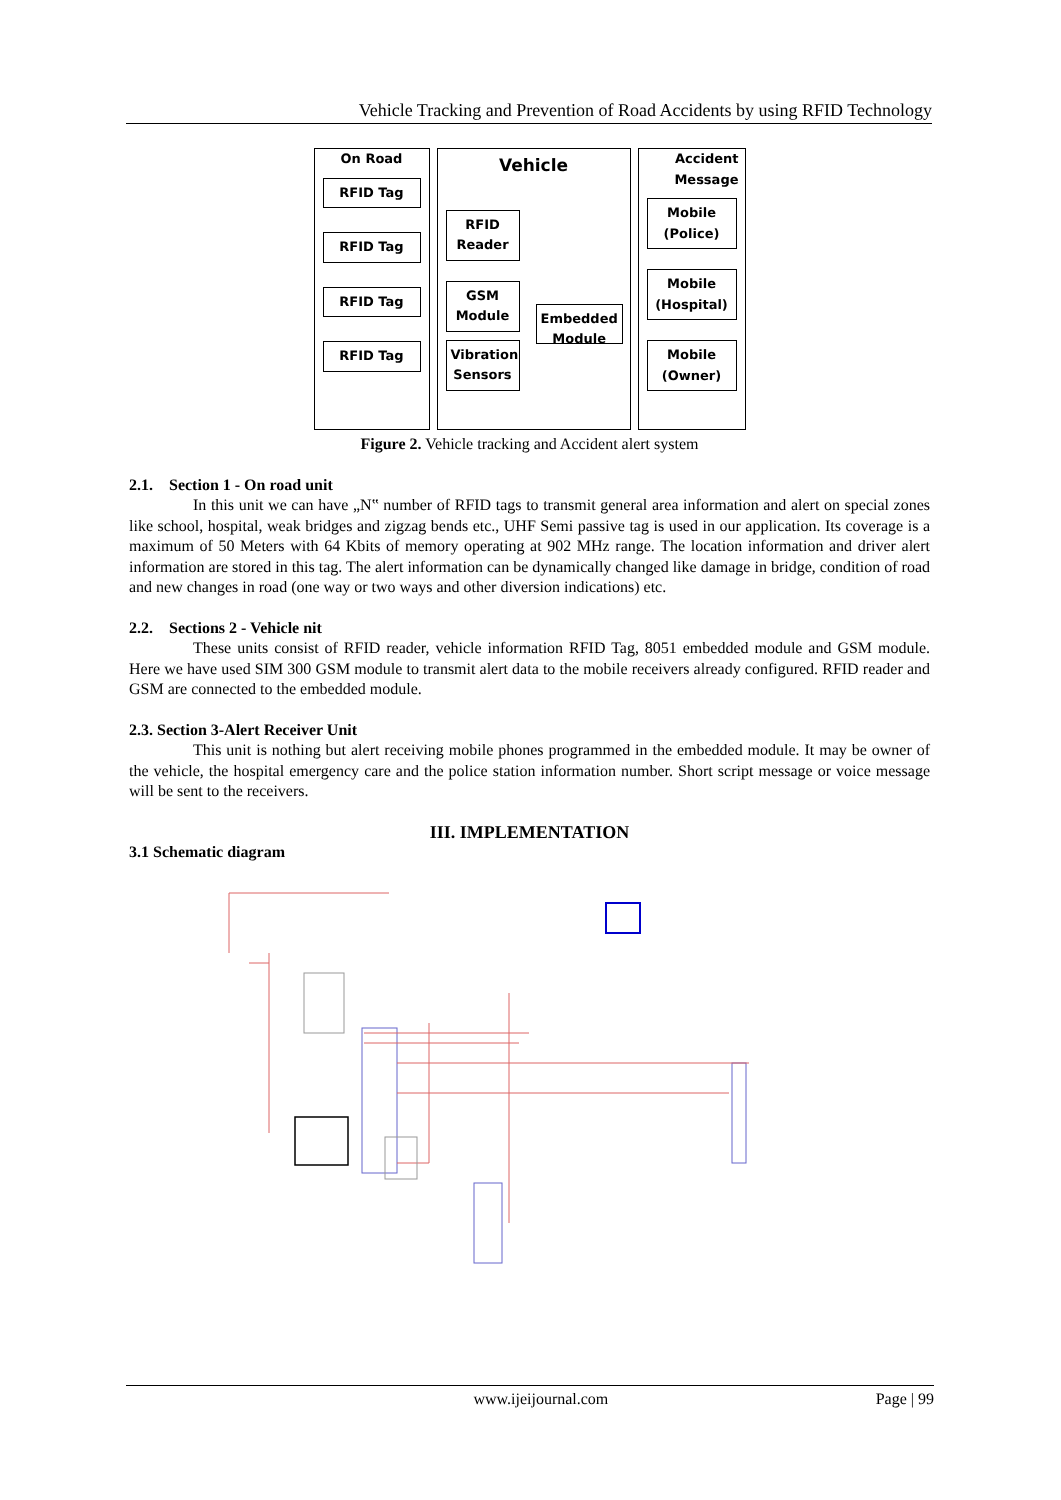Vehicle Tracking and Prevention of Road Accidents by using RFID Technology
On Road
RFID Tag
RFID Tag
RFID Tag
RFID Tag
Vehicle
RFID Reader
GSM Module
Vibration Sensors
Embedded Module
Accident
Message
Mobile (Police)
Mobile (Hospital)
Mobile (Owner)
Figure 2. Vehicle tracking and Accident alert system
2.1. Section 1 - On road unit
In this unit we can have „N‟ number of RFID tags to transmit general area information and alert on special zones like school, hospital, weak bridges and zigzag bends etc., UHF Semi passive tag is used in our application. Its coverage is a maximum of 50 Meters with 64 Kbits of memory operating at 902 MHz range. The location information and driver alert information are stored in this tag. The alert information can be dynamically changed like damage in bridge, condition of road and new changes in road (one way or two ways and other diversion indications) etc.
2.2. Sections 2 - Vehicle nit
These units consist of RFID reader, vehicle information RFID Tag, 8051 embedded module and GSM module. Here we have used SIM 300 GSM module to transmit alert data to the mobile receivers already configured. RFID reader and GSM are connected to the embedded module.
2.3. Section 3-Alert Receiver Unit
This unit is nothing but alert receiving mobile phones programmed in the embedded module. It may be owner of the vehicle, the hospital emergency care and the police station information number. Short script message or voice message will be sent to the receivers.
III. IMPLEMENTATION
3.1 Schematic diagram
www.ijeijournal.com Page | 99